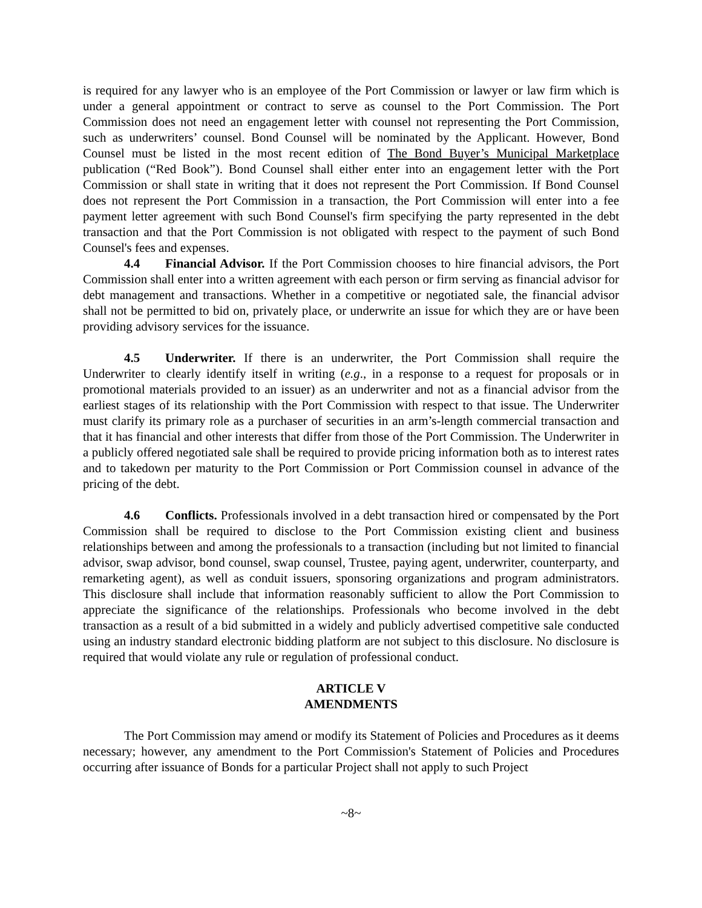is required for any lawyer who is an employee of the Port Commission or lawyer or law firm which is under a general appointment or contract to serve as counsel to the Port Commission. The Port Commission does not need an engagement letter with counsel not representing the Port Commission, such as underwriters’ counsel. Bond Counsel will be nominated by the Applicant. However, Bond Counsel must be listed in the most recent edition of The Bond Buyer’s Municipal Marketplace publication (“Red Book”). Bond Counsel shall either enter into an engagement letter with the Port Commission or shall state in writing that it does not represent the Port Commission. If Bond Counsel does not represent the Port Commission in a transaction, the Port Commission will enter into a fee payment letter agreement with such Bond Counsel's firm specifying the party represented in the debt transaction and that the Port Commission is not obligated with respect to the payment of such Bond Counsel's fees and expenses.
4.4 Financial Advisor. If the Port Commission chooses to hire financial advisors, the Port Commission shall enter into a written agreement with each person or firm serving as financial advisor for debt management and transactions. Whether in a competitive or negotiated sale, the financial advisor shall not be permitted to bid on, privately place, or underwrite an issue for which they are or have been providing advisory services for the issuance.
4.5 Underwriter. If there is an underwriter, the Port Commission shall require the Underwriter to clearly identify itself in writing (e.g., in a response to a request for proposals or in promotional materials provided to an issuer) as an underwriter and not as a financial advisor from the earliest stages of its relationship with the Port Commission with respect to that issue. The Underwriter must clarify its primary role as a purchaser of securities in an arm’s-length commercial transaction and that it has financial and other interests that differ from those of the Port Commission. The Underwriter in a publicly offered negotiated sale shall be required to provide pricing information both as to interest rates and to takedown per maturity to the Port Commission or Port Commission counsel in advance of the pricing of the debt.
4.6 Conflicts. Professionals involved in a debt transaction hired or compensated by the Port Commission shall be required to disclose to the Port Commission existing client and business relationships between and among the professionals to a transaction (including but not limited to financial advisor, swap advisor, bond counsel, swap counsel, Trustee, paying agent, underwriter, counterparty, and remarketing agent), as well as conduit issuers, sponsoring organizations and program administrators. This disclosure shall include that information reasonably sufficient to allow the Port Commission to appreciate the significance of the relationships. Professionals who become involved in the debt transaction as a result of a bid submitted in a widely and publicly advertised competitive sale conducted using an industry standard electronic bidding platform are not subject to this disclosure. No disclosure is required that would violate any rule or regulation of professional conduct.
ARTICLE V
AMENDMENTS
The Port Commission may amend or modify its Statement of Policies and Procedures as it deems necessary; however, any amendment to the Port Commission's Statement of Policies and Procedures occurring after issuance of Bonds for a particular Project shall not apply to such Project
~8~